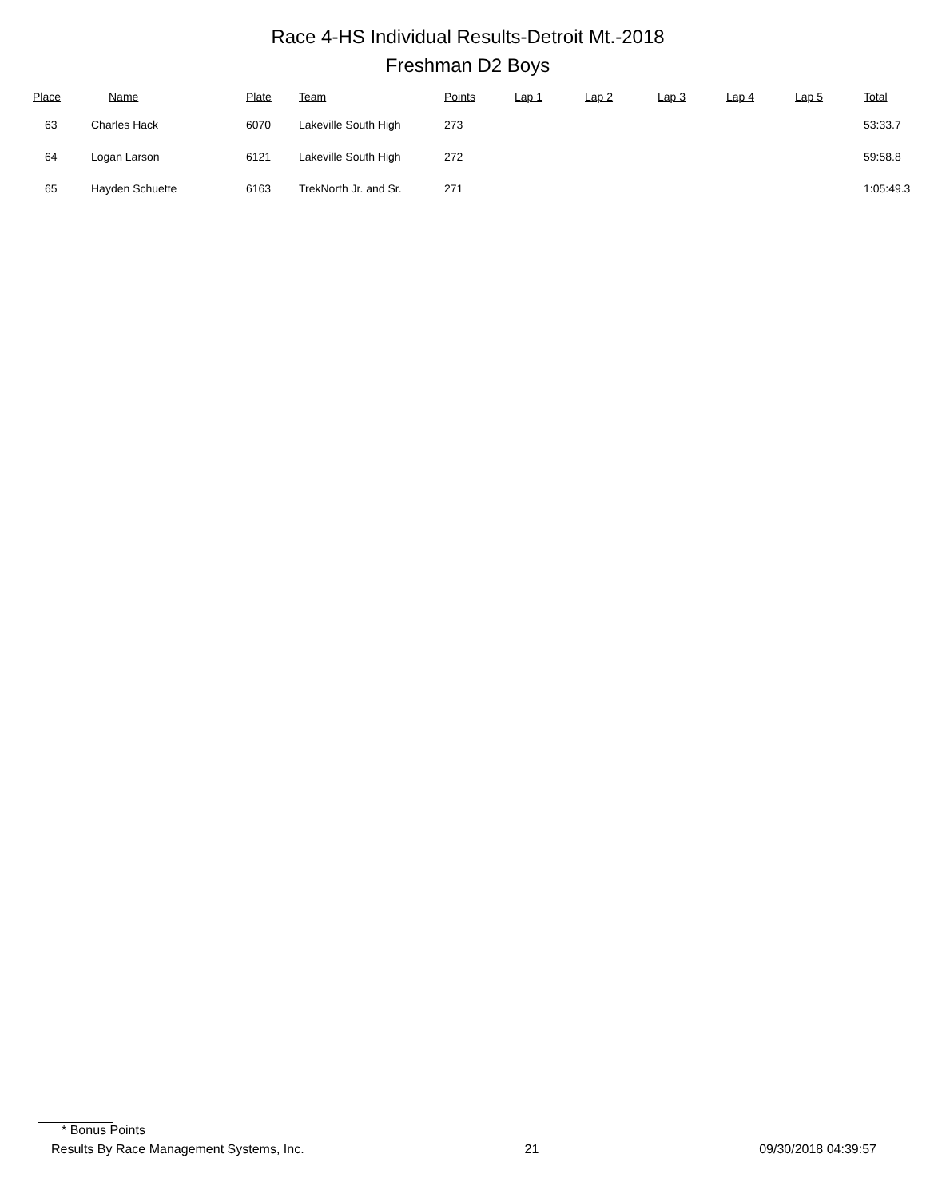Race 4-HS Individual Results-Detroit Mt.-2018
Freshman D2 Boys
| Place | Name | Plate | Team | Points | Lap 1 | Lap 2 | Lap 3 | Lap 4 | Lap 5 | Total |
| --- | --- | --- | --- | --- | --- | --- | --- | --- | --- | --- |
| 63 | Charles Hack | 6070 | Lakeville South High | 273 | | | | | | 53:33.7 |
| 64 | Logan Larson | 6121 | Lakeville South High | 272 | | | | | | 59:58.8 |
| 65 | Hayden Schuette | 6163 | TrekNorth Jr. and Sr. | 271 | | | | | | 1:05:49.3 |
* Bonus Points
Results By Race Management Systems, Inc. 21 09/30/2018 04:39:57